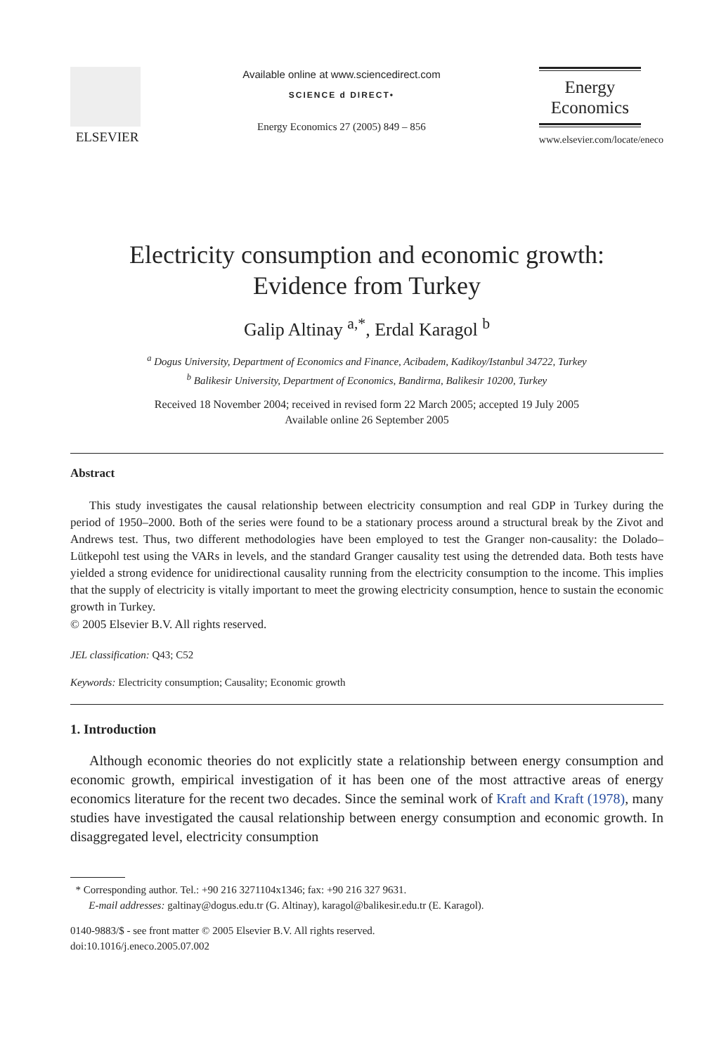ELSEVIER
Available online at www.sciencedirect.com
SCIENCE d DIRECT•
Energy Economics 27 (2005) 849 – 856
Energy
Economics
www.elsevier.com/locate/eneco
Electricity consumption and economic growth:
Evidence from Turkey
Galip Altinay <sup>a,*</sup>, Erdal Karagol <sup>b</sup>
<sup>a</sup> Dogus University, Department of Economics and Finance, Acibadem, Kadikoy/Istanbul 34722, Turkey
<sup>b</sup> Balikesir University, Department of Economics, Bandirma, Balikesir 10200, Turkey
Received 18 November 2004; received in revised form 22 March 2005; accepted 19 July 2005
Available online 26 September 2005
Abstract
This study investigates the causal relationship between electricity consumption and real GDP in Turkey during the period of 1950–2000. Both of the series were found to be a stationary process around a structural break by the Zivot and Andrews test. Thus, two different methodologies have been employed to test the Granger non-causality: the Dolado–Lütkepohl test using the VARs in levels, and the standard Granger causality test using the detrended data. Both tests have yielded a strong evidence for unidirectional causality running from the electricity consumption to the income. This implies that the supply of electricity is vitally important to meet the growing electricity consumption, hence to sustain the economic growth in Turkey.
© 2005 Elsevier B.V. All rights reserved.
JEL classification: Q43; C52
Keywords: Electricity consumption; Causality; Economic growth
1. Introduction
Although economic theories do not explicitly state a relationship between energy consumption and economic growth, empirical investigation of it has been one of the most attractive areas of energy economics literature for the recent two decades. Since the seminal work of Kraft and Kraft (1978), many studies have investigated the causal relationship between energy consumption and economic growth. In disaggregated level, electricity consumption
* Corresponding author. Tel.: +90 216 3271104x1346; fax: +90 216 327 9631.
E-mail addresses: galtinay@dogus.edu.tr (G. Altinay), karagol@balikesir.edu.tr (E. Karagol).
0140-9883/$ - see front matter © 2005 Elsevier B.V. All rights reserved.
doi:10.1016/j.eneco.2005.07.002